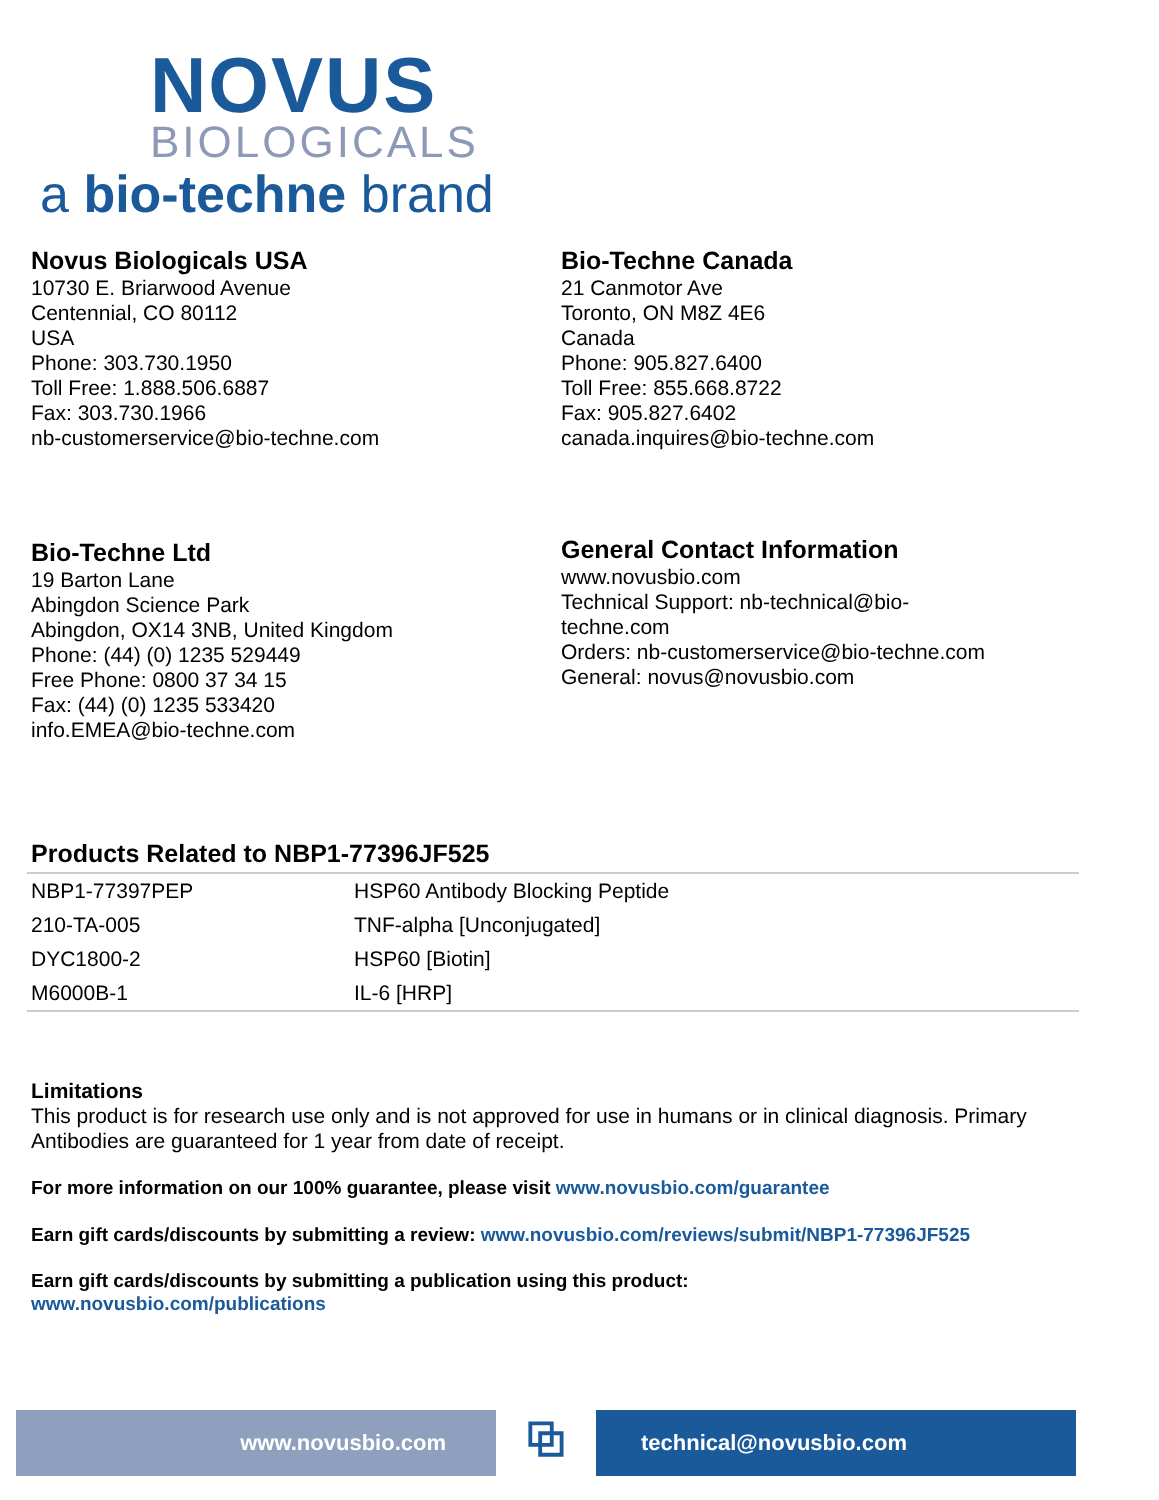NOVUS
BIOLOGICALS
a bio-techne brand
Novus Biologicals USA
10730 E. Briarwood Avenue
Centennial, CO 80112
USA
Phone: 303.730.1950
Toll Free: 1.888.506.6887
Fax: 303.730.1966
nb-customerservice@bio-techne.com
Bio-Techne Canada
21 Canmotor Ave
Toronto, ON M8Z 4E6
Canada
Phone: 905.827.6400
Toll Free: 855.668.8722
Fax: 905.827.6402
canada.inquires@bio-techne.com
Bio-Techne Ltd
19 Barton Lane
Abingdon Science Park
Abingdon, OX14 3NB, United Kingdom
Phone: (44) (0) 1235 529449
Free Phone: 0800 37 34 15
Fax: (44) (0) 1235 533420
info.EMEA@bio-techne.com
General Contact Information
www.novusbio.com
Technical Support: nb-technical@bio-
techne.com
Orders: nb-customerservice@bio-techne.com
General: novus@novusbio.com
Products Related to NBP1-77396JF525
| NBP1-77397PEP | HSP60 Antibody Blocking Peptide |
| 210-TA-005 | TNF-alpha [Unconjugated] |
| DYC1800-2 | HSP60 [Biotin] |
| M6000B-1 | IL-6 [HRP] |
Limitations
This product is for research use only and is not approved for use in humans or in clinical diagnosis. Primary Antibodies are guaranteed for 1 year from date of receipt.
For more information on our 100% guarantee, please visit www.novusbio.com/guarantee
Earn gift cards/discounts by submitting a review: www.novusbio.com/reviews/submit/NBP1-77396JF525
Earn gift cards/discounts by submitting a publication using this product:
www.novusbio.com/publications
www.novusbio.com
⧉
technical@novusbio.com